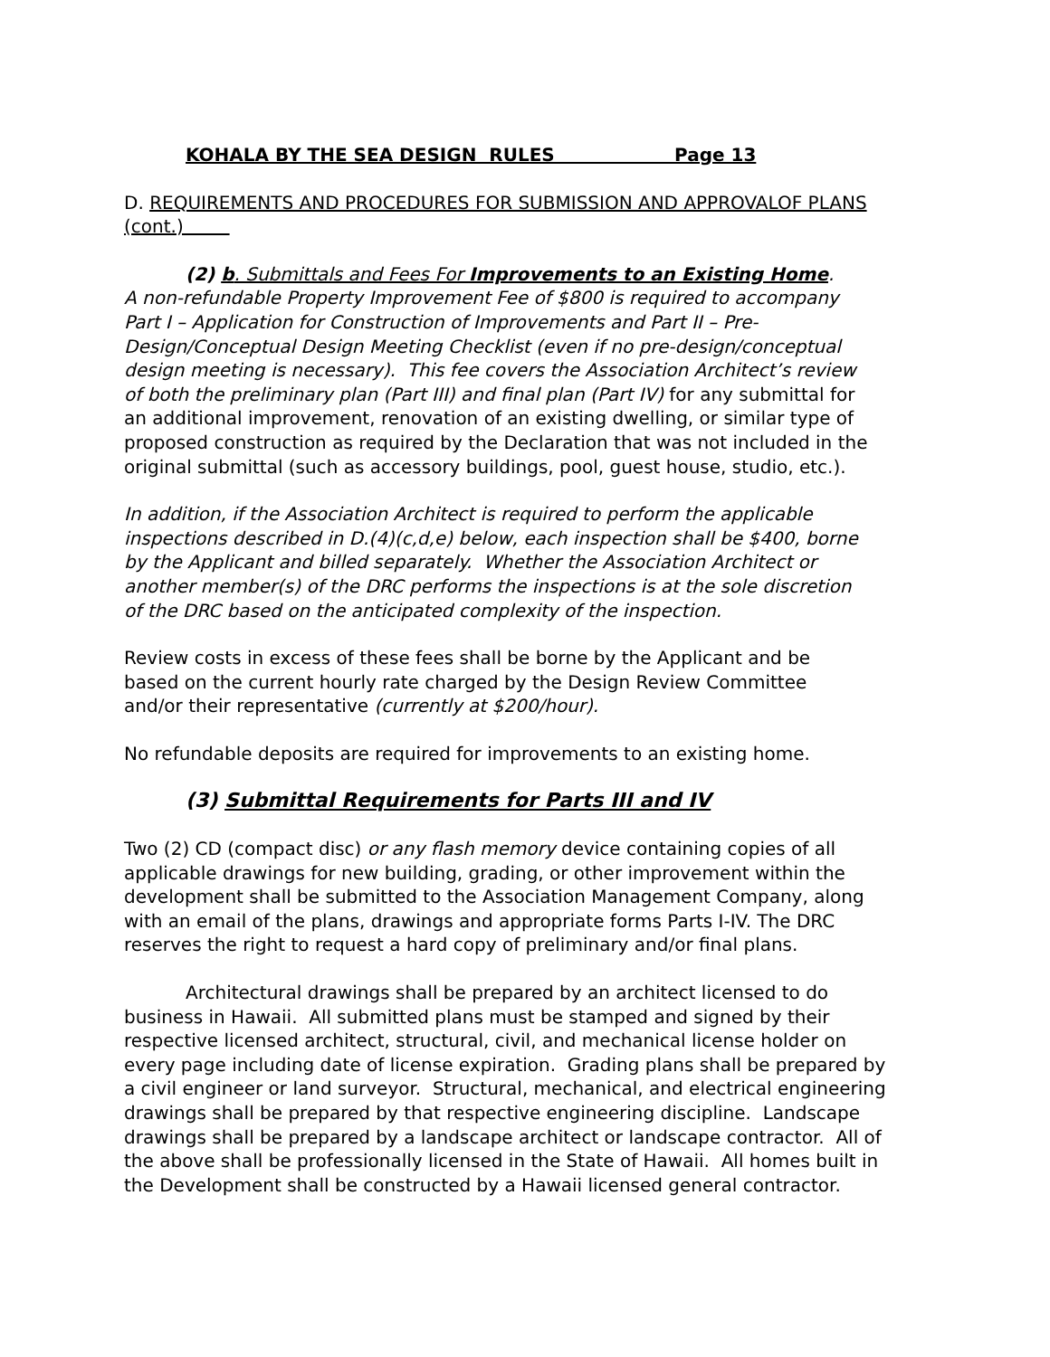KOHALA BY THE SEA DESIGN RULES Page 13
D. REQUIREMENTS AND PROCEDURES FOR SUBMISSION AND APPROVALOF PLANS (cont.)
(2) b. Submittals and Fees For Improvements to an Existing Home.
A non-refundable Property Improvement Fee of $800 is required to accompany Part I – Application for Construction of Improvements and Part II – Pre-Design/Conceptual Design Meeting Checklist (even if no pre-design/conceptual design meeting is necessary). This fee covers the Association Architect’s review of both the preliminary plan (Part III) and final plan (Part IV) for any submittal for an additional improvement, renovation of an existing dwelling, or similar type of proposed construction as required by the Declaration that was not included in the original submittal (such as accessory buildings, pool, guest house, studio, etc.).
In addition, if the Association Architect is required to perform the applicable inspections described in D.(4)(c,d,e) below, each inspection shall be $400, borne by the Applicant and billed separately. Whether the Association Architect or another member(s) of the DRC performs the inspections is at the sole discretion of the DRC based on the anticipated complexity of the inspection.
Review costs in excess of these fees shall be borne by the Applicant and be based on the current hourly rate charged by the Design Review Committee and/or their representative (currently at $200/hour).
No refundable deposits are required for improvements to an existing home.
(3) Submittal Requirements for Parts III and IV
Two (2) CD (compact disc) or any flash memory device containing copies of all applicable drawings for new building, grading, or other improvement within the development shall be submitted to the Association Management Company, along with an email of the plans, drawings and appropriate forms Parts I-IV. The DRC reserves the right to request a hard copy of preliminary and/or final plans.
Architectural drawings shall be prepared by an architect licensed to do business in Hawaii. All submitted plans must be stamped and signed by their respective licensed architect, structural, civil, and mechanical license holder on every page including date of license expiration. Grading plans shall be prepared by a civil engineer or land surveyor. Structural, mechanical, and electrical engineering drawings shall be prepared by that respective engineering discipline. Landscape drawings shall be prepared by a landscape architect or landscape contractor. All of the above shall be professionally licensed in the State of Hawaii. All homes built in the Development shall be constructed by a Hawaii licensed general contractor.